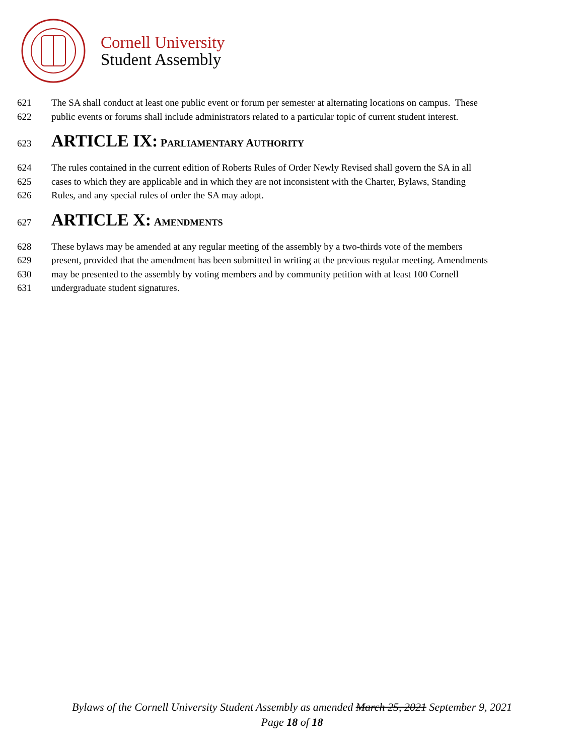Cornell University
Student Assembly
621 The SA shall conduct at least one public event or forum per semester at alternating locations on campus. These
622 public events or forums shall include administrators related to a particular topic of current student interest.
623 ARTICLE IX: PARLIAMENTARY AUTHORITY
624 The rules contained in the current edition of Roberts Rules of Order Newly Revised shall govern the SA in all
625 cases to which they are applicable and in which they are not inconsistent with the Charter, Bylaws, Standing
626 Rules, and any special rules of order the SA may adopt.
627 ARTICLE X: AMENDMENTS
628 These bylaws may be amended at any regular meeting of the assembly by a two-thirds vote of the members
629 present, provided that the amendment has been submitted in writing at the previous regular meeting. Amendments
630 may be presented to the assembly by voting members and by community petition with at least 100 Cornell
631 undergraduate student signatures.
Bylaws of the Cornell University Student Assembly as amended March 25, 2021 September 9, 2021
Page 18 of 18